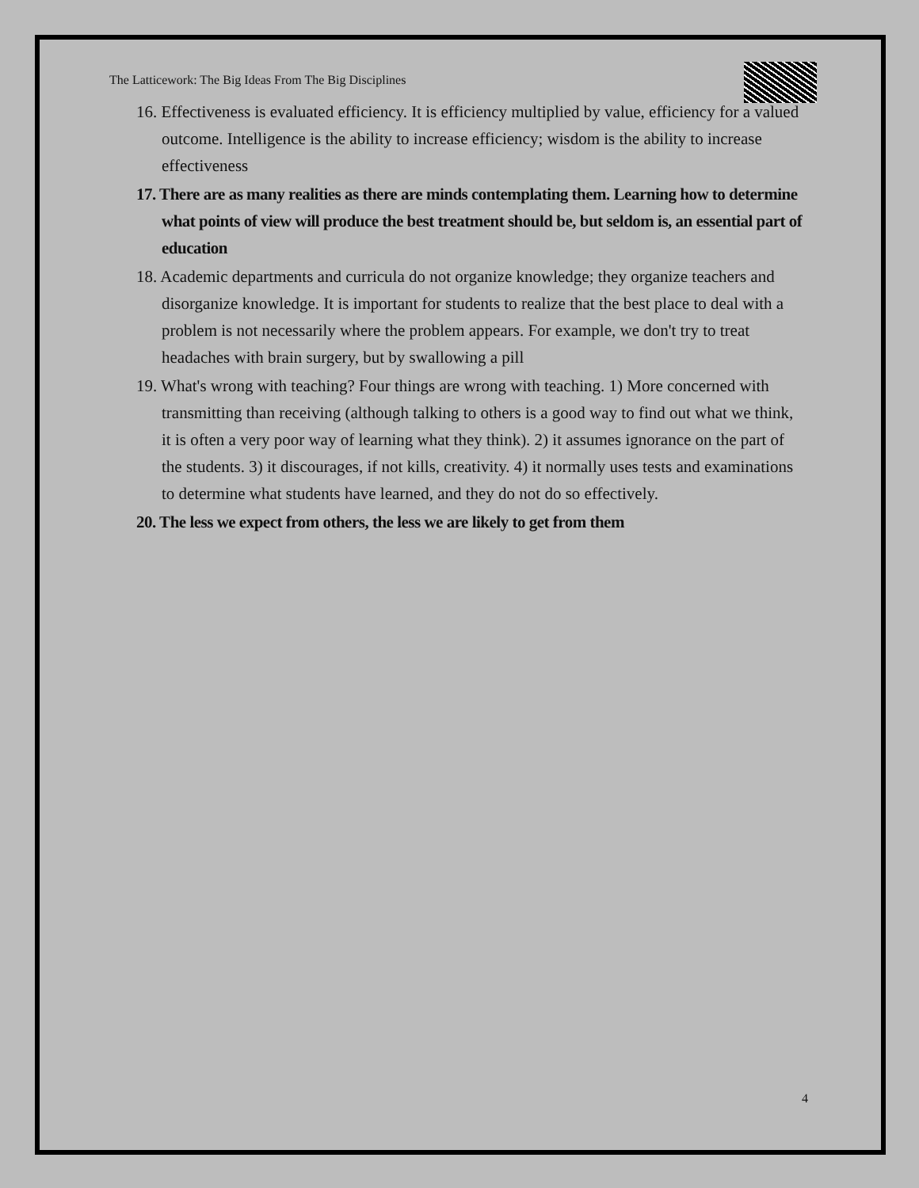The Latticework: The Big Ideas From The Big Disciplines
16. Effectiveness is evaluated efficiency. It is efficiency multiplied by value, efficiency for a valued outcome. Intelligence is the ability to increase efficiency; wisdom is the ability to increase effectiveness
17. There are as many realities as there are minds contemplating them. Learning how to determine what points of view will produce the best treatment should be, but seldom is, an essential part of education
18. Academic departments and curricula do not organize knowledge; they organize teachers and disorganize knowledge. It is important for students to realize that the best place to deal with a problem is not necessarily where the problem appears. For example, we don't try to treat headaches with brain surgery, but by swallowing a pill
19. What's wrong with teaching? Four things are wrong with teaching. 1) More concerned with transmitting than receiving (although talking to others is a good way to find out what we think, it is often a very poor way of learning what they think). 2) it assumes ignorance on the part of the students. 3) it discourages, if not kills, creativity. 4) it normally uses tests and examinations to determine what students have learned, and they do not do so effectively.
20. The less we expect from others, the less we are likely to get from them
4